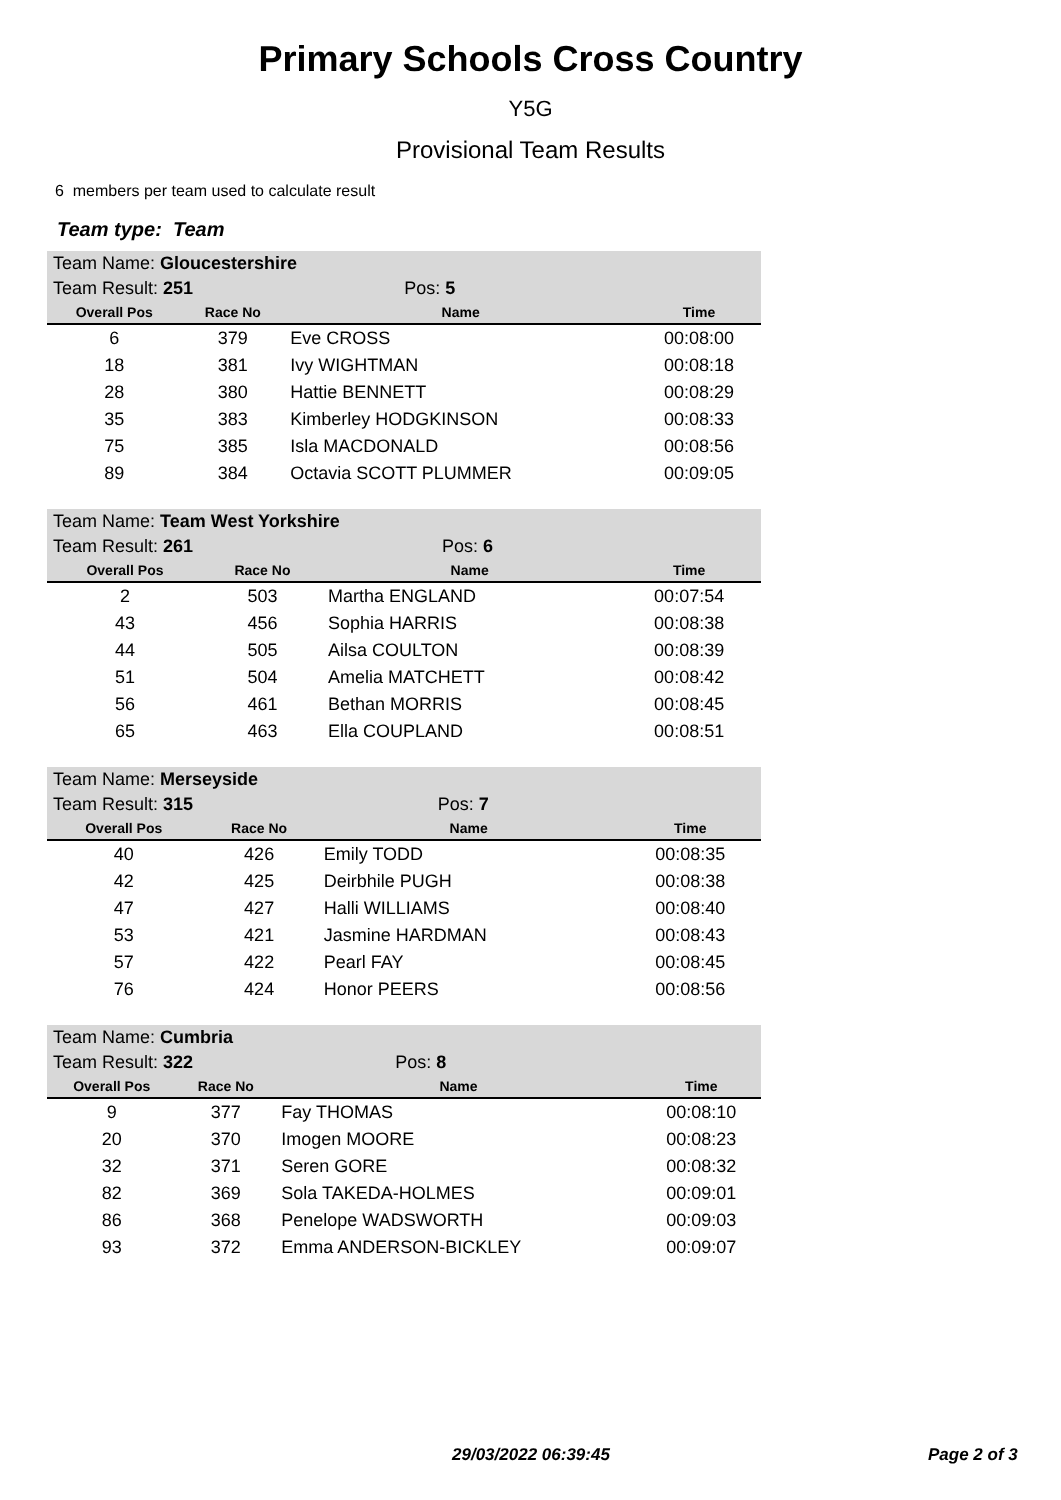Primary Schools Cross Country
Y5G
Provisional Team Results
6 members per team used to calculate result
Team type: Team
| Team Name: Gloucestershire | | | |
| Team Result: 251 | | Pos: 5 | |
| Overall Pos | Race No | Name | Time |
| 6 | 379 | Eve CROSS | 00:08:00 |
| 18 | 381 | Ivy WIGHTMAN | 00:08:18 |
| 28 | 380 | Hattie BENNETT | 00:08:29 |
| 35 | 383 | Kimberley HODGKINSON | 00:08:33 |
| 75 | 385 | Isla MACDONALD | 00:08:56 |
| 89 | 384 | Octavia SCOTT PLUMMER | 00:09:05 |
| Team Name: Team West Yorkshire | | | |
| Team Result: 261 | | Pos: 6 | |
| Overall Pos | Race No | Name | Time |
| 2 | 503 | Martha ENGLAND | 00:07:54 |
| 43 | 456 | Sophia HARRIS | 00:08:38 |
| 44 | 505 | Ailsa COULTON | 00:08:39 |
| 51 | 504 | Amelia MATCHETT | 00:08:42 |
| 56 | 461 | Bethan MORRIS | 00:08:45 |
| 65 | 463 | Ella COUPLAND | 00:08:51 |
| Team Name: Merseyside | | | |
| Team Result: 315 | | Pos: 7 | |
| Overall Pos | Race No | Name | Time |
| 40 | 426 | Emily TODD | 00:08:35 |
| 42 | 425 | Deirbhile PUGH | 00:08:38 |
| 47 | 427 | Halli WILLIAMS | 00:08:40 |
| 53 | 421 | Jasmine HARDMAN | 00:08:43 |
| 57 | 422 | Pearl FAY | 00:08:45 |
| 76 | 424 | Honor PEERS | 00:08:56 |
| Team Name: Cumbria | | | |
| Team Result: 322 | | Pos: 8 | |
| Overall Pos | Race No | Name | Time |
| 9 | 377 | Fay THOMAS | 00:08:10 |
| 20 | 370 | Imogen MOORE | 00:08:23 |
| 32 | 371 | Seren GORE | 00:08:32 |
| 82 | 369 | Sola TAKEDA-HOLMES | 00:09:01 |
| 86 | 368 | Penelope WADSWORTH | 00:09:03 |
| 93 | 372 | Emma ANDERSON-BICKLEY | 00:09:07 |
29/03/2022 06:39:45 Page 2 of 3